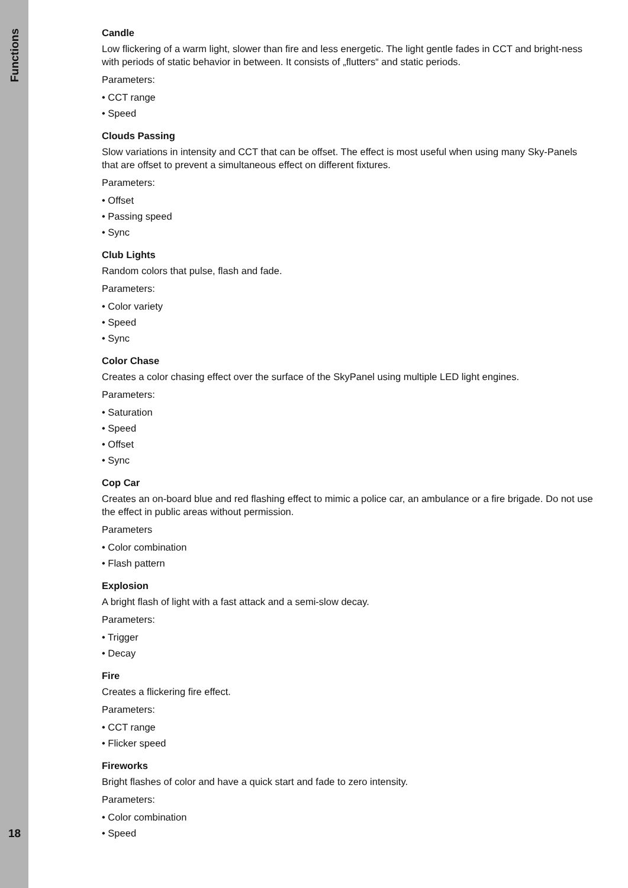Functions
Candle
Low flickering of a warm light, slower than fire and less energetic. The light gentle fades in CCT and bright-ness with periods of static behavior in between. It consists of „flutters“ and static periods.
Parameters:
• CCT range
• Speed
Clouds Passing
Slow variations in intensity and CCT that can be offset. The effect is most useful when using many Sky-Panels that are offset to prevent a simultaneous effect on different fixtures.
Parameters:
• Offset
• Passing speed
• Sync
Club Lights
Random colors that pulse, flash and fade.
Parameters:
• Color variety
• Speed
• Sync
Color Chase
Creates a color chasing effect over the surface of the SkyPanel using multiple LED light engines.
Parameters:
• Saturation
• Speed
• Offset
• Sync
Cop Car
Creates an on-board blue and red flashing effect to mimic a police car, an ambulance or a fire brigade. Do not use the effect in public areas without permission.
Parameters
• Color combination
• Flash pattern
Explosion
A bright flash of light with a fast attack and a semi-slow decay.
Parameters:
• Trigger
• Decay
Fire
Creates a flickering fire effect.
Parameters:
• CCT range
• Flicker speed
Fireworks
Bright flashes of color and have a quick start and fade to zero intensity.
Parameters:
• Color combination
• Speed
18